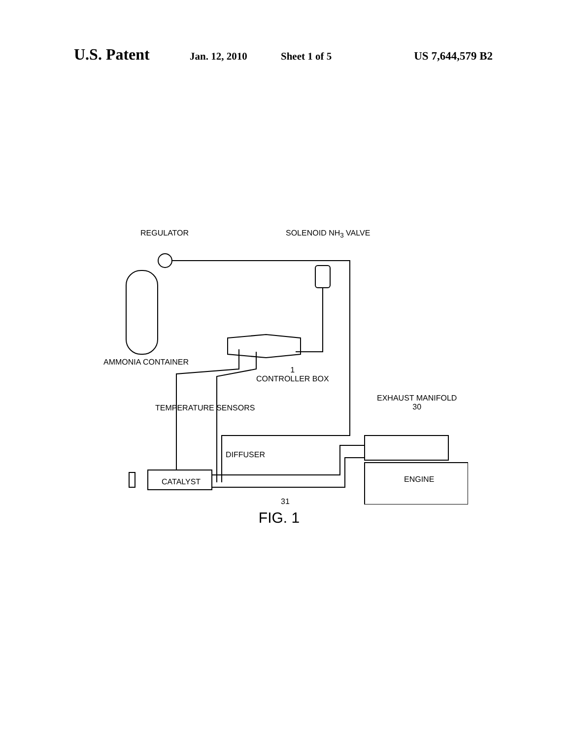U.S. Patent
Jan. 12, 2010 Sheet 1 of 5 US 7,644,579 B2
REGULATOR SOLENOID NH<sub>3</sub> VALVE
AMMONIA CONTAINER
1
CONTROLLER BOX
TEMPERATURE SENSORS
EXHAUST MANIFOLD
30
DIFFUSER
ENGINE
CATALYST
31
FIG. 1